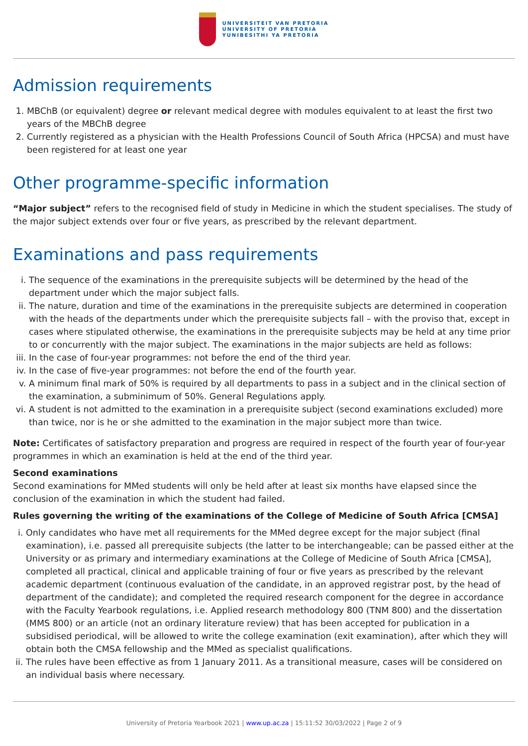UNIVERSITEIT VAN PRETORIA
UNIVERSITY OF PRETORIA
YUNIBESITHI YA PRETORIA
Admission requirements
1. MBChB (or equivalent) degree or relevant medical degree with modules equivalent to at least the first two years of the MBChB degree
2. Currently registered as a physician with the Health Professions Council of South Africa (HPCSA) and must have been registered for at least one year
Other programme-specific information
“Major subject” refers to the recognised field of study in Medicine in which the student specialises. The study of the major subject extends over four or five years, as prescribed by the relevant department.
Examinations and pass requirements
i. The sequence of the examinations in the prerequisite subjects will be determined by the head of the department under which the major subject falls.
ii. The nature, duration and time of the examinations in the prerequisite subjects are determined in cooperation with the heads of the departments under which the prerequisite subjects fall – with the proviso that, except in cases where stipulated otherwise, the examinations in the prerequisite subjects may be held at any time prior to or concurrently with the major subject. The examinations in the major subjects are held as follows:
iii. In the case of four-year programmes: not before the end of the third year.
iv. In the case of five-year programmes: not before the end of the fourth year.
v. A minimum final mark of 50% is required by all departments to pass in a subject and in the clinical section of the examination, a subminimum of 50%. General Regulations apply.
vi. A student is not admitted to the examination in a prerequisite subject (second examinations excluded) more than twice, nor is he or she admitted to the examination in the major subject more than twice.
Note: Certificates of satisfactory preparation and progress are required in respect of the fourth year of four-year programmes in which an examination is held at the end of the third year.
Second examinations
Second examinations for MMed students will only be held after at least six months have elapsed since the conclusion of the examination in which the student had failed.
Rules governing the writing of the examinations of the College of Medicine of South Africa [CMSA]
i. Only candidates who have met all requirements for the MMed degree except for the major subject (final examination), i.e. passed all prerequisite subjects (the latter to be interchangeable; can be passed either at the University or as primary and intermediary examinations at the College of Medicine of South Africa [CMSA], completed all practical, clinical and applicable training of four or five years as prescribed by the relevant academic department (continuous evaluation of the candidate, in an approved registrar post, by the head of department of the candidate); and completed the required research component for the degree in accordance with the Faculty Yearbook regulations, i.e. Applied research methodology 800 (TNM 800) and the dissertation (MMS 800) or an article (not an ordinary literature review) that has been accepted for publication in a subsidised periodical, will be allowed to write the college examination (exit examination), after which they will obtain both the CMSA fellowship and the MMed as specialist qualifications.
ii. The rules have been effective as from 1 January 2011. As a transitional measure, cases will be considered on an individual basis where necessary.
University of Pretoria Yearbook 2021 | www.up.ac.za | 15:11:52 30/03/2022 | Page 2 of 9